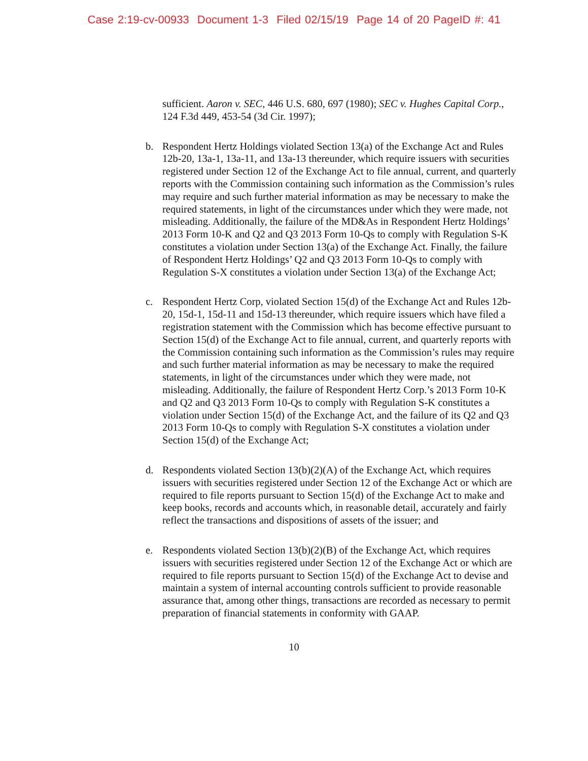Case 2:19-cv-00933 Document 1-3 Filed 02/15/19 Page 14 of 20 PageID #: 41
sufficient. Aaron v. SEC, 446 U.S. 680, 697 (1980); SEC v. Hughes Capital Corp., 124 F.3d 449, 453-54 (3d Cir. 1997);
b. Respondent Hertz Holdings violated Section 13(a) of the Exchange Act and Rules 12b-20, 13a-1, 13a-11, and 13a-13 thereunder, which require issuers with securities registered under Section 12 of the Exchange Act to file annual, current, and quarterly reports with the Commission containing such information as the Commission’s rules may require and such further material information as may be necessary to make the required statements, in light of the circumstances under which they were made, not misleading. Additionally, the failure of the MD&As in Respondent Hertz Holdings’ 2013 Form 10-K and Q2 and Q3 2013 Form 10-Qs to comply with Regulation S-K constitutes a violation under Section 13(a) of the Exchange Act. Finally, the failure of Respondent Hertz Holdings’ Q2 and Q3 2013 Form 10-Qs to comply with Regulation S-X constitutes a violation under Section 13(a) of the Exchange Act;
c. Respondent Hertz Corp, violated Section 15(d) of the Exchange Act and Rules 12b-20, 15d-1, 15d-11 and 15d-13 thereunder, which require issuers which have filed a registration statement with the Commission which has become effective pursuant to Section 15(d) of the Exchange Act to file annual, current, and quarterly reports with the Commission containing such information as the Commission’s rules may require and such further material information as may be necessary to make the required statements, in light of the circumstances under which they were made, not misleading. Additionally, the failure of Respondent Hertz Corp.’s 2013 Form 10-K and Q2 and Q3 2013 Form 10-Qs to comply with Regulation S-K constitutes a violation under Section 15(d) of the Exchange Act, and the failure of its Q2 and Q3 2013 Form 10-Qs to comply with Regulation S-X constitutes a violation under Section 15(d) of the Exchange Act;
d. Respondents violated Section 13(b)(2)(A) of the Exchange Act, which requires issuers with securities registered under Section 12 of the Exchange Act or which are required to file reports pursuant to Section 15(d) of the Exchange Act to make and keep books, records and accounts which, in reasonable detail, accurately and fairly reflect the transactions and dispositions of assets of the issuer; and
e. Respondents violated Section 13(b)(2)(B) of the Exchange Act, which requires issuers with securities registered under Section 12 of the Exchange Act or which are required to file reports pursuant to Section 15(d) of the Exchange Act to devise and maintain a system of internal accounting controls sufficient to provide reasonable assurance that, among other things, transactions are recorded as necessary to permit preparation of financial statements in conformity with GAAP.
10